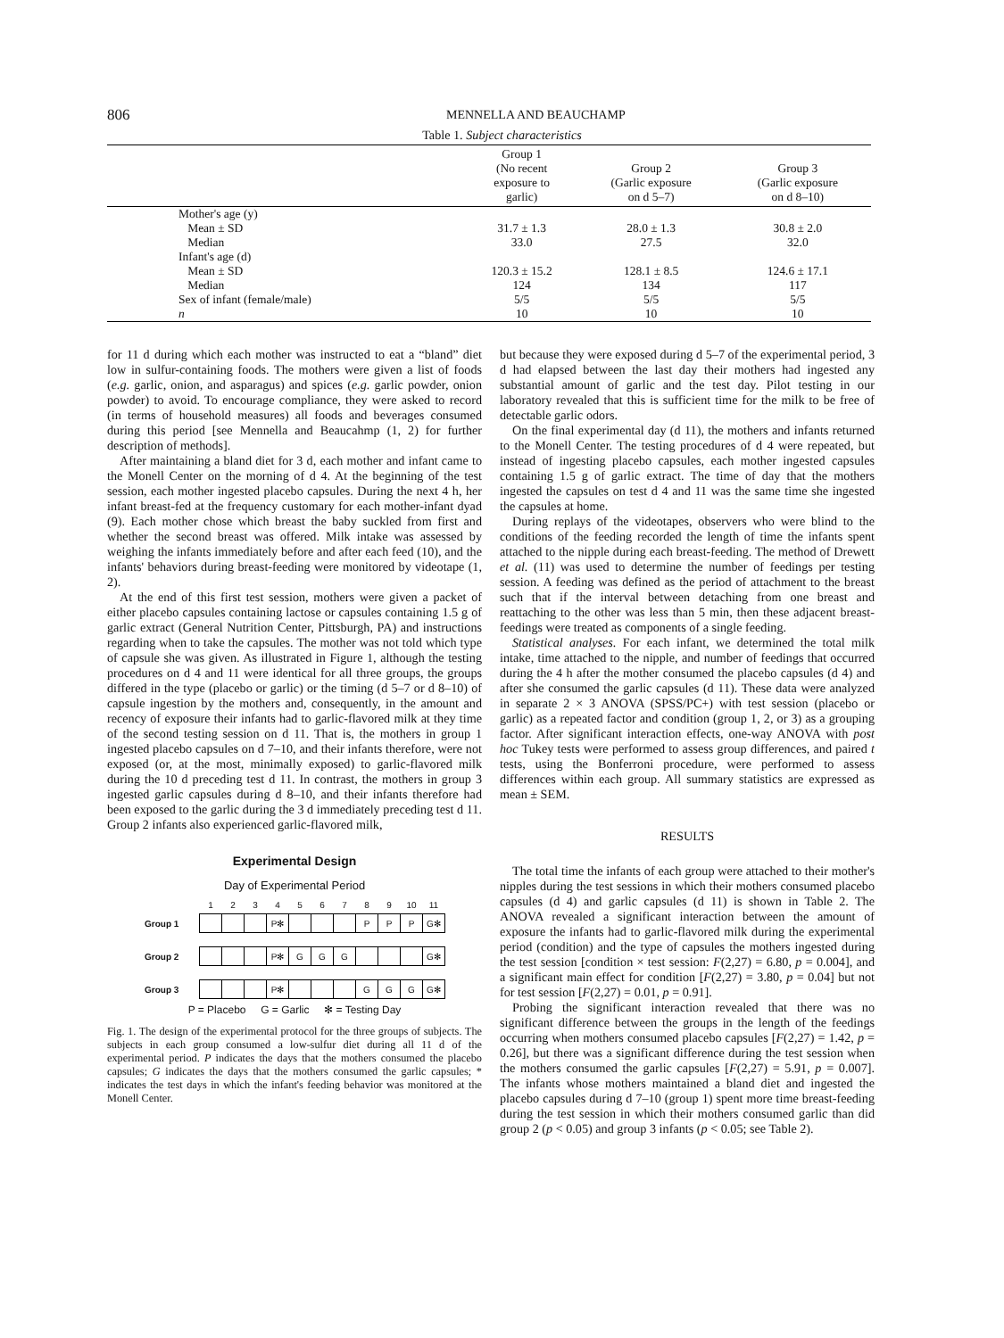806
MENNELLA AND BEAUCHAMP
Table 1. Subject characteristics
| | Group 1 (No recent exposure to garlic) | Group 2 (Garlic exposure on d 5–7) | Group 3 (Garlic exposure on d 8–10) |
| --- | --- | --- | --- |
| Mother's age (y) | | | |
| Mean ± SD | 31.7 ± 1.3 | 28.0 ± 1.3 | 30.8 ± 2.0 |
| Median | 33.0 | 27.5 | 32.0 |
| Infant's age (d) | | | |
| Mean ± SD | 120.3 ± 15.2 | 128.1 ± 8.5 | 124.6 ± 17.1 |
| Median | 124 | 134 | 117 |
| Sex of infant (female/male) | 5/5 | 5/5 | 5/5 |
| n | 10 | 10 | 10 |
for 11 d during which each mother was instructed to eat a “bland” diet low in sulfur-containing foods. The mothers were given a list of foods (e.g. garlic, onion, and asparagus) and spices (e.g. garlic powder, onion powder) to avoid. To encourage compliance, they were asked to record (in terms of household measures) all foods and beverages consumed during this period [see Mennella and Beaucahmp (1, 2) for further description of methods].
After maintaining a bland diet for 3 d, each mother and infant came to the Monell Center on the morning of d 4. At the beginning of the test session, each mother ingested placebo capsules. During the next 4 h, her infant breast-fed at the frequency customary for each mother-infant dyad (9). Each mother chose which breast the baby suckled from first and whether the second breast was offered. Milk intake was assessed by weighing the infants immediately before and after each feed (10), and the infants' behaviors during breast-feeding were monitored by videotape (1, 2).
At the end of this first test session, mothers were given a packet of either placebo capsules containing lactose or capsules containing 1.5 g of garlic extract (General Nutrition Center, Pittsburgh, PA) and instructions regarding when to take the capsules. The mother was not told which type of capsule she was given. As illustrated in Figure 1, although the testing procedures on d 4 and 11 were identical for all three groups, the groups differed in the type (placebo or garlic) or the timing (d 5–7 or d 8–10) of capsule ingestion by the mothers and, consequently, in the amount and recency of exposure their infants had to garlic-flavored milk at they time of the second testing session on d 11. That is, the mothers in group 1 ingested placebo capsules on d 7–10, and their infants therefore, were not exposed (or, at the most, minimally exposed) to garlic-flavored milk during the 10 d preceding test d 11. In contrast, the mothers in group 3 ingested garlic capsules during d 8–10, and their infants therefore had been exposed to the garlic during the 3 d immediately preceding test d 11. Group 2 infants also experienced garlic-flavored milk,
Experimental Design
Day of Experimental Period
| | 1 | 2 | 3 | 4 | 5 | 6 | 7 | 8 | 9 | 10 | 11 |
| Group 1 | | | | P✻ | | | | P | P | P | G✻ |
| Group 2 | | | | P✻ | G | G | G | | | | G✻ |
| Group 3 | | | | P✻ | | | | G | G | G | G✻ |
P = Placebo G = Garlic ✻ = Testing Day
Fig. 1. The design of the experimental protocol for the three groups of subjects. The subjects in each group consumed a low-sulfur diet during all 11 d of the experimental period. P indicates the days that the mothers consumed the placebo capsules; G indicates the days that the mothers consumed the garlic capsules; * indicates the test days in which the infant's feeding behavior was monitored at the Monell Center.
but because they were exposed during d 5–7 of the experimental period, 3 d had elapsed between the last day their mothers had ingested any substantial amount of garlic and the test day. Pilot testing in our laboratory revealed that this is sufficient time for the milk to be free of detectable garlic odors.
On the final experimental day (d 11), the mothers and infants returned to the Monell Center. The testing procedures of d 4 were repeated, but instead of ingesting placebo capsules, each mother ingested capsules containing 1.5 g of garlic extract. The time of day that the mothers ingested the capsules on test d 4 and 11 was the same time she ingested the capsules at home.
During replays of the videotapes, observers who were blind to the conditions of the feeding recorded the length of time the infants spent attached to the nipple during each breast-feeding. The method of Drewett et al. (11) was used to determine the number of feedings per testing session. A feeding was defined as the period of attachment to the breast such that if the interval between detaching from one breast and reattaching to the other was less than 5 min, then these adjacent breast-feedings were treated as components of a single feeding.
Statistical analyses. For each infant, we determined the total milk intake, time attached to the nipple, and number of feedings that occurred during the 4 h after the mother consumed the placebo capsules (d 4) and after she consumed the garlic capsules (d 11). These data were analyzed in separate 2 × 3 ANOVA (SPSS/PC+) with test session (placebo or garlic) as a repeated factor and condition (group 1, 2, or 3) as a grouping factor. After significant interaction effects, one-way ANOVA with post hoc Tukey tests were performed to assess group differences, and paired t tests, using the Bonferroni procedure, were performed to assess differences within each group. All summary statistics are expressed as mean ± SEM.
RESULTS
The total time the infants of each group were attached to their mother's nipples during the test sessions in which their mothers consumed placebo capsules (d 4) and garlic capsules (d 11) is shown in Table 2. The ANOVA revealed a significant interaction between the amount of exposure the infants had to garlic-flavored milk during the experimental period (condition) and the type of capsules the mothers ingested during the test session [condition × test session: F(2,27) = 6.80, p = 0.004], and a significant main effect for condition [F(2,27) = 3.80, p = 0.04] but not for test session [F(2,27) = 0.01, p = 0.91].
Probing the significant interaction revealed that there was no significant difference between the groups in the length of the feedings occurring when mothers consumed placebo capsules [F(2,27) = 1.42, p = 0.26], but there was a significant difference during the test session when the mothers consumed the garlic capsules [F(2,27) = 5.91, p = 0.007]. The infants whose mothers maintained a bland diet and ingested the placebo capsules during d 7–10 (group 1) spent more time breast-feeding during the test session in which their mothers consumed garlic than did group 2 (p < 0.05) and group 3 infants (p < 0.05; see Table 2).